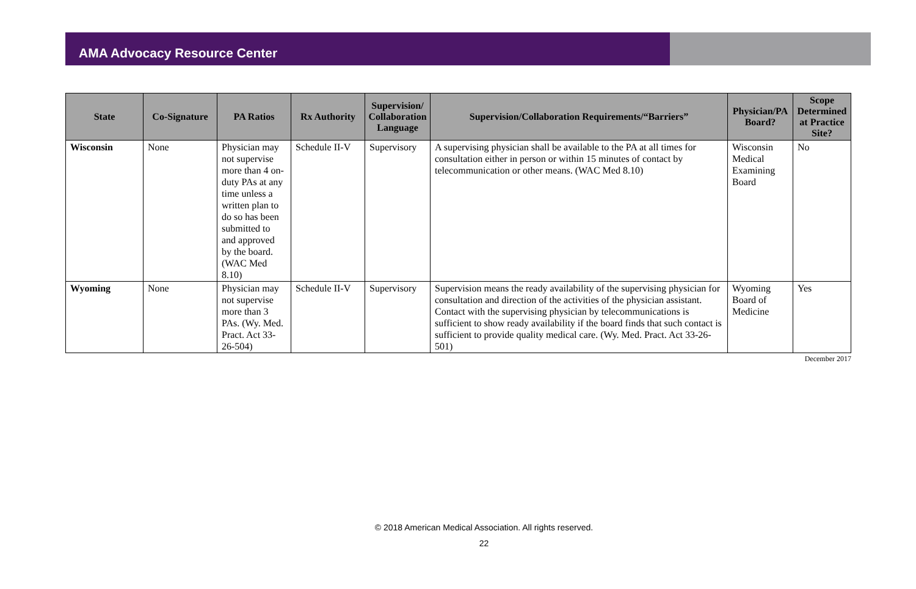AMA Advocacy Resource Center
| State | Co-Signature | PA Ratios | Rx Authority | Supervision/ Collaboration Language | Supervision/Collaboration Requirements/“Barriers” | Physician/PA Board? | Scope Determined at Practice Site? |
| --- | --- | --- | --- | --- | --- | --- | --- |
| Wisconsin | None | Physician may not supervise more than 4 on-duty PAs at any time unless a written plan to do so has been submitted to and approved by the board. (WAC Med 8.10) | Schedule II-V | Supervisory | A supervising physician shall be available to the PA at all times for consultation either in person or within 15 minutes of contact by telecommunication or other means. (WAC Med 8.10) | Wisconsin Medical Examining Board | No |
| Wyoming | None | Physician may not supervise more than 3 PAs. (Wy. Med. Pract. Act 33-26-504) | Schedule II-V | Supervisory | Supervision means the ready availability of the supervising physician for consultation and direction of the activities of the physician assistant. Contact with the supervising physician by telecommunications is sufficient to show ready availability if the board finds that such contact is sufficient to provide quality medical care. (Wy. Med. Pract. Act 33-26-501) | Wyoming Board of Medicine | Yes |
December 2017
© 2018 American Medical Association. All rights reserved.
22